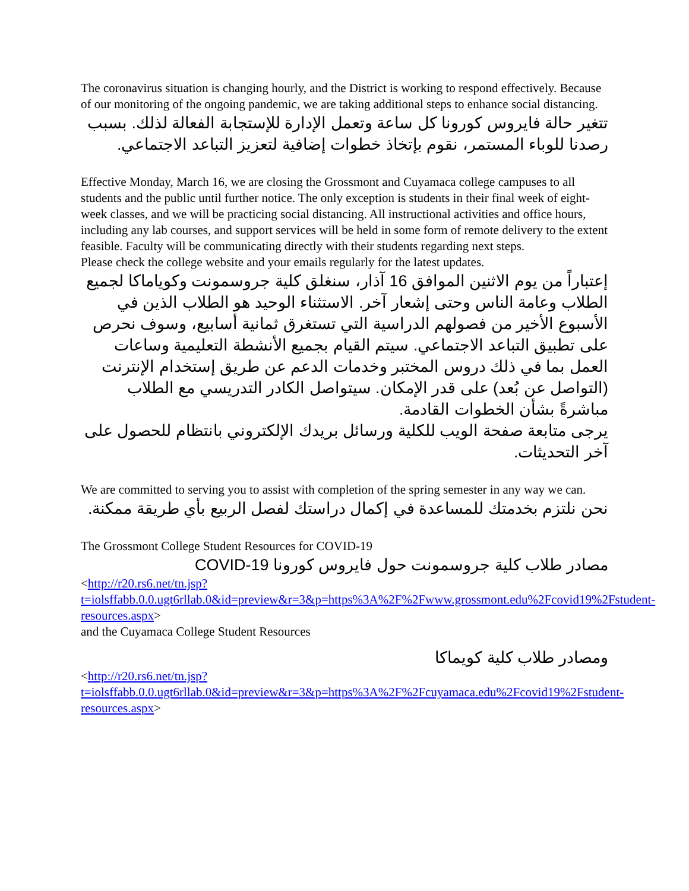The coronavirus situation is changing hourly, and the District is working to respond effectively. Because of our monitoring of the ongoing pandemic, we are taking additional steps to enhance social distancing.
تتغير حالة فايروس كورونا كل ساعة وتعمل الإدارة للإستجابة الفعالة لذلك. بسبب رصدنا للوباء المستمر، نقوم بإتخاذ خطوات إضافية لتعزيز التباعد الاجتماعي.
Effective Monday, March 16, we are closing the Grossmont and Cuyamaca college campuses to all students and the public until further notice. The only exception is students in their final week of eight-week classes, and we will be practicing social distancing. All instructional activities and office hours, including any lab courses, and support services will be held in some form of remote delivery to the extent feasible. Faculty will be communicating directly with their students regarding next steps.
Please check the college website and your emails regularly for the latest updates.
إعتباراً من يوم الاثنين الموافق 16 آذار، سنغلق كلية جروسمونت وكوياماكا لجميع الطلاب وعامة الناس وحتى إشعار آخر. الاستثناء الوحيد هو الطلاب الذين في الأسبوع الأخير من فصولهم الدراسية التي تستغرق ثمانية أسابيع، وسوف نحرص على تطبيق التباعد الاجتماعي. سيتم القيام بجميع الأنشطة التعليمية وساعات العمل بما في ذلك دروس المختبر وخدمات الدعم عن طريق إستخدام الإنترنت (التواصل عن بُعد) على قدر الإمكان. سيتواصل الكادر التدريسي مع الطلاب مباشرةً بشأن الخطوات القادمة.
يرجى متابعة صفحة الويب للكلية ورسائل بريدك الإلكتروني بانتظام للحصول على آخر التحديثات.
We are committed to serving you to assist with completion of the spring semester in any way we can.
نحن نلتزم بخدمتك للمساعدة في إكمال دراستك لفصل الربيع بأي طريقة ممكنة.
The Grossmont College Student Resources for COVID-19
مصادر طلاب كلية جروسمونت حول فايروس كورونا COVID-19
<http://r20.rs6.net/tn.jsp?t=iolsffabb.0.0.ugt6rllab.0&id=preview&r=3&p=https%3A%2F%2Fwww.grossmont.edu%2Fcovid19%2Fstudent-resources.aspx>
and the Cuyamaca College Student Resources
ومصادر طلاب كلية كويماكا
<http://r20.rs6.net/tn.jsp?t=iolsffabb.0.0.ugt6rllab.0&id=preview&r=3&p=https%3A%2F%2Fcuyamaca.edu%2Fcovid19%2Fstudent-resources.aspx>